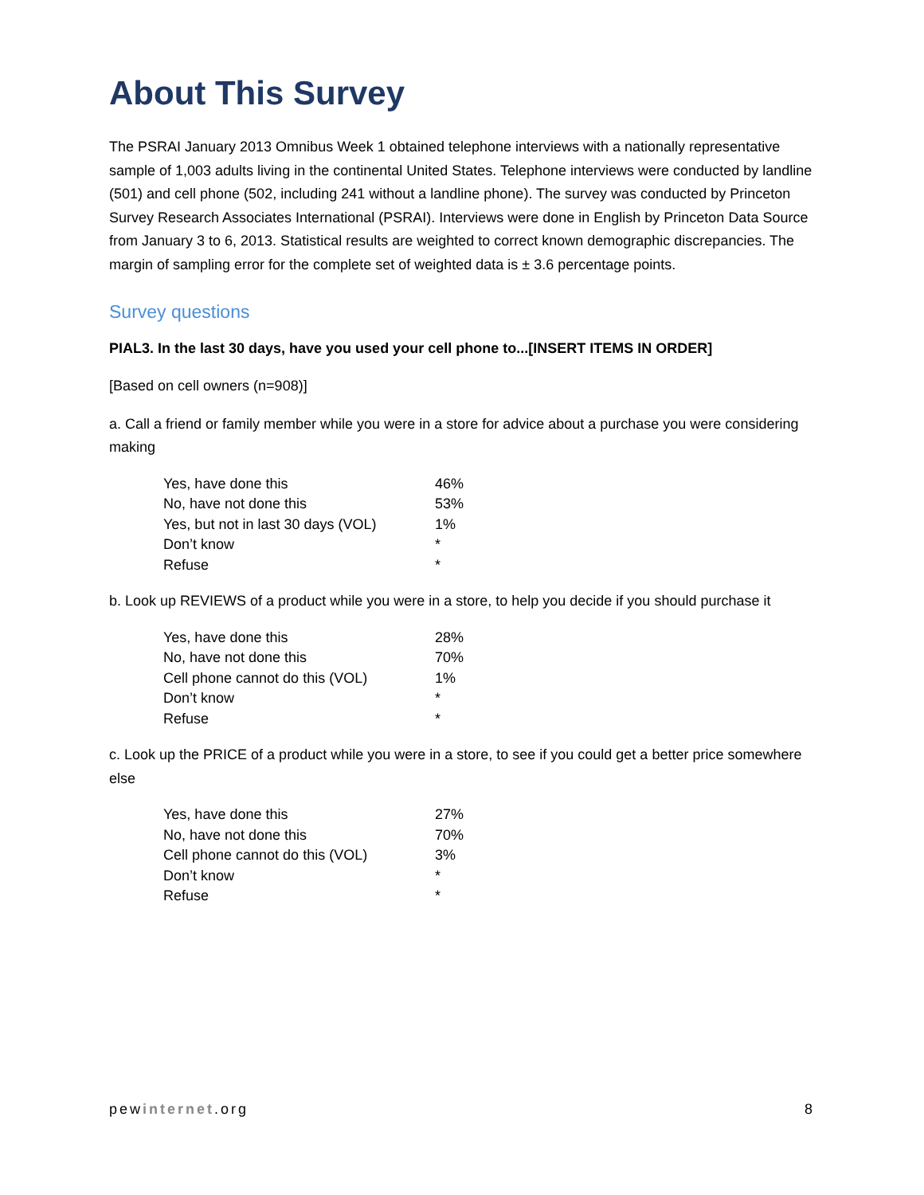About This Survey
The PSRAI January 2013 Omnibus Week 1 obtained telephone interviews with a nationally representative sample of 1,003 adults living in the continental United States. Telephone interviews were conducted by landline (501) and cell phone (502, including 241 without a landline phone). The survey was conducted by Princeton Survey Research Associates International (PSRAI). Interviews were done in English by Princeton Data Source from January 3 to 6, 2013. Statistical results are weighted to correct known demographic discrepancies. The margin of sampling error for the complete set of weighted data is ± 3.6 percentage points.
Survey questions
PIAL3. In the last 30 days, have you used your cell phone to...[INSERT ITEMS IN ORDER]
[Based on cell owners (n=908)]
a. Call a friend or family member while you were in a store for advice about a purchase you were considering making
| Yes, have done this | 46% |
| No, have not done this | 53% |
| Yes, but not in last 30 days (VOL) | 1% |
| Don’t know | * |
| Refuse | * |
b. Look up REVIEWS of a product while you were in a store, to help you decide if you should purchase it
| Yes, have done this | 28% |
| No, have not done this | 70% |
| Cell phone cannot do this (VOL) | 1% |
| Don’t know | * |
| Refuse | * |
c. Look up the PRICE of a product while you were in a store, to see if you could get a better price somewhere else
| Yes, have done this | 27% |
| No, have not done this | 70% |
| Cell phone cannot do this (VOL) | 3% |
| Don’t know | * |
| Refuse | * |
pewinternet.org 8